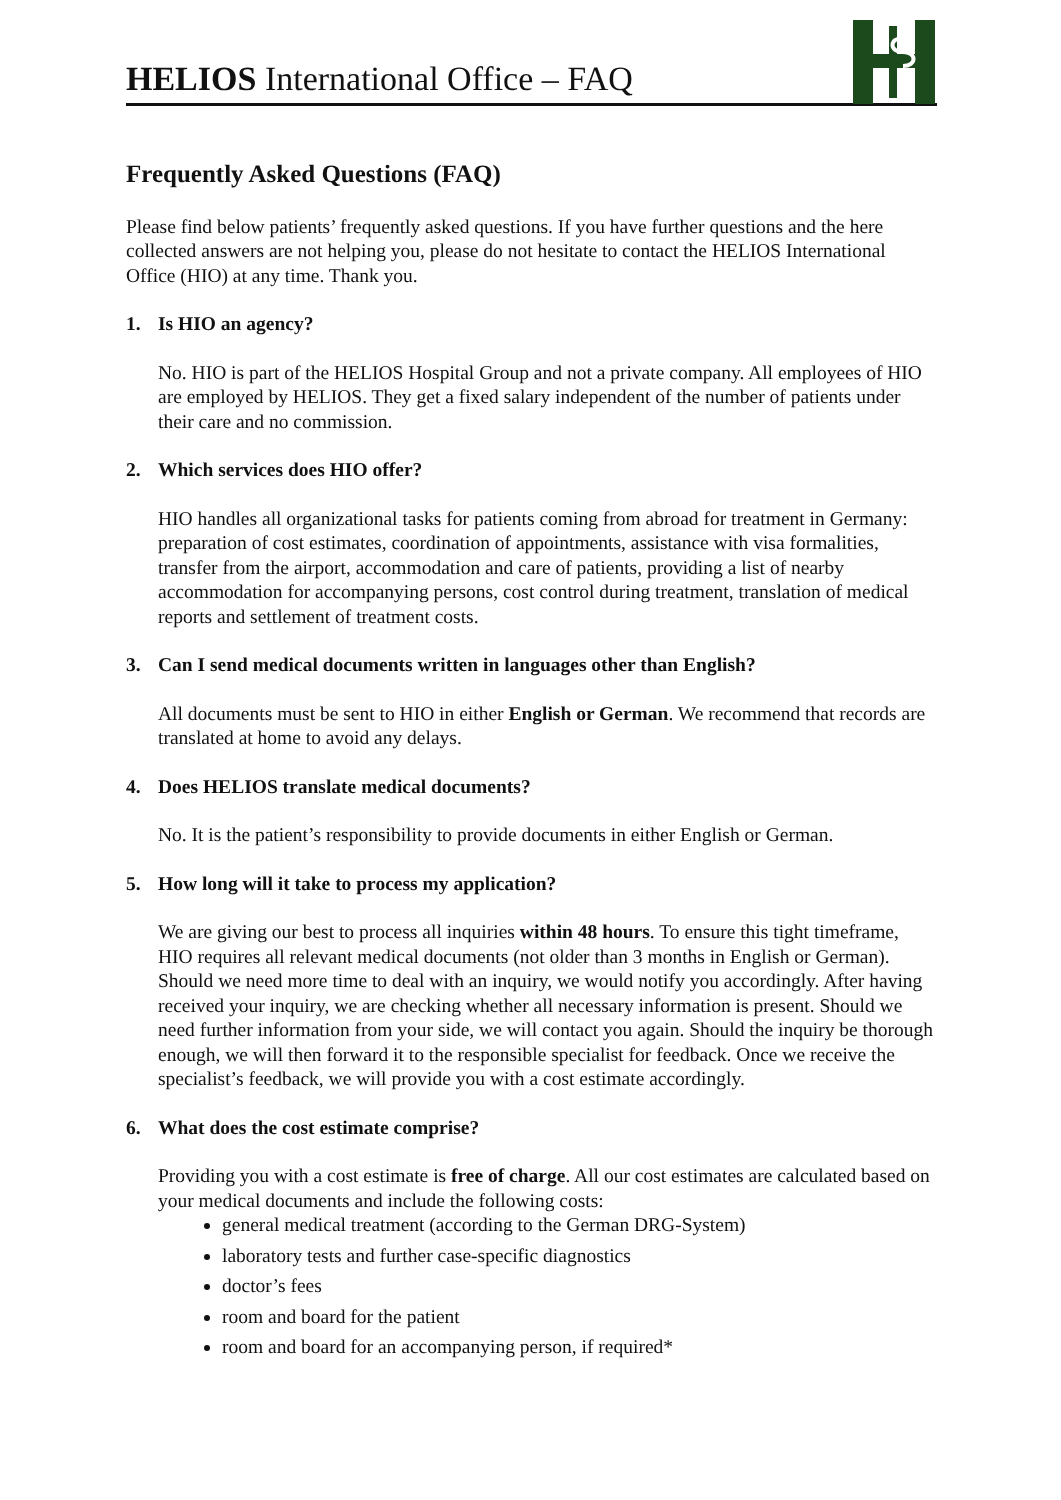HELIOS International Office – FAQ
Frequently Asked Questions (FAQ)
Please find below patients’ frequently asked questions. If you have further questions and the here collected answers are not helping you, please do not hesitate to contact the HELIOS International Office (HIO) at any time. Thank you.
1. Is HIO an agency?
No. HIO is part of the HELIOS Hospital Group and not a private company. All employees of HIO are employed by HELIOS. They get a fixed salary independent of the number of patients under their care and no commission.
2. Which services does HIO offer?
HIO handles all organizational tasks for patients coming from abroad for treatment in Germany: preparation of cost estimates, coordination of appointments, assistance with visa formalities, transfer from the airport, accommodation and care of patients, providing a list of nearby accommodation for accompanying persons, cost control during treatment, translation of medical reports and settlement of treatment costs.
3. Can I send medical documents written in languages other than English?
All documents must be sent to HIO in either English or German. We recommend that records are translated at home to avoid any delays.
4. Does HELIOS translate medical documents?
No. It is the patient’s responsibility to provide documents in either English or German.
5. How long will it take to process my application?
We are giving our best to process all inquiries within 48 hours. To ensure this tight timeframe, HIO requires all relevant medical documents (not older than 3 months in English or German). Should we need more time to deal with an inquiry, we would notify you accordingly. After having received your inquiry, we are checking whether all necessary information is present. Should we need further information from your side, we will contact you again. Should the inquiry be thorough enough, we will then forward it to the responsible specialist for feedback. Once we receive the specialist’s feedback, we will provide you with a cost estimate accordingly.
6. What does the cost estimate comprise?
Providing you with a cost estimate is free of charge. All our cost estimates are calculated based on your medical documents and include the following costs:
general medical treatment (according to the German DRG-System)
laboratory tests and further case-specific diagnostics
doctor’s fees
room and board for the patient
room and board for an accompanying person, if required*